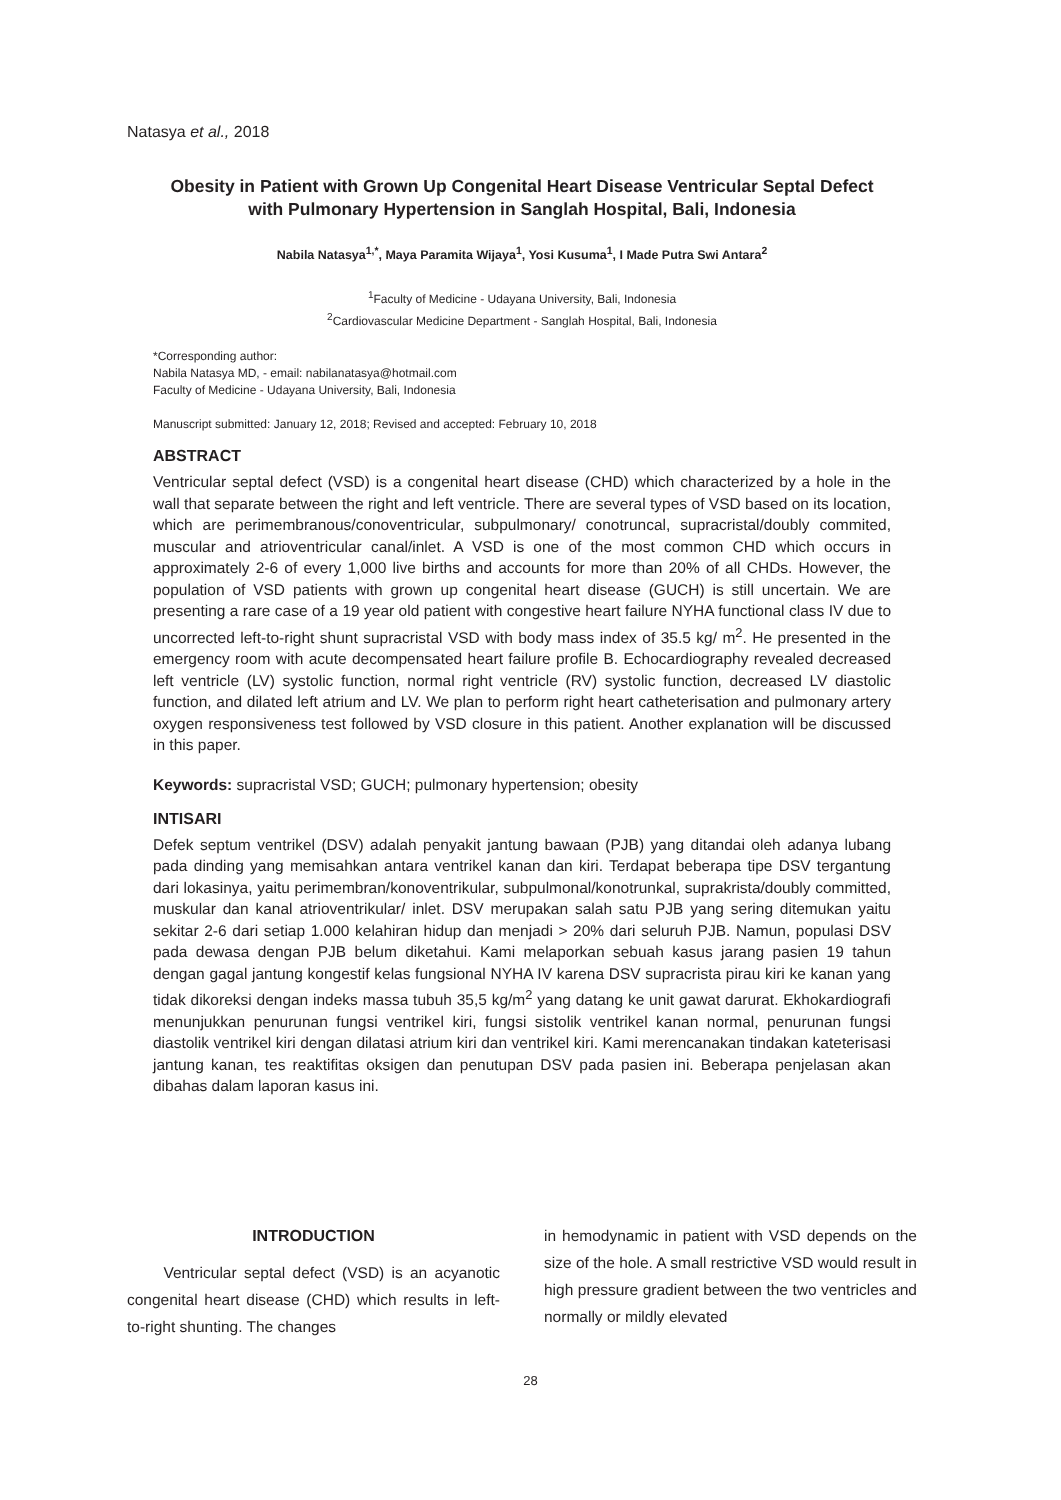Natasya et al., 2018
Obesity in Patient with Grown Up Congenital Heart Disease Ventricular Septal Defect with Pulmonary Hypertension in Sanglah Hospital, Bali, Indonesia
Nabila Natasya<sup>1,*</sup>, Maya Paramita Wijaya<sup>1</sup>, Yosi Kusuma<sup>1</sup>, I Made Putra Swi Antara<sup>2</sup>
<sup>1</sup> Faculty of Medicine - Udayana University, Bali, Indonesia
<sup>2</sup> Cardiovascular Medicine Department - Sanglah Hospital, Bali, Indonesia
*Corresponding author:
Nabila Natasya MD, - email: nabilanatasya@hotmail.com
Faculty of Medicine - Udayana University, Bali, Indonesia
Manuscript submitted: January 12, 2018; Revised and accepted: February 10, 2018
ABSTRACT
Ventricular septal defect (VSD) is a congenital heart disease (CHD) which characterized by a hole in the wall that separate between the right and left ventricle. There are several types of VSD based on its location, which are perimembranous/conoventricular, subpulmonary/ conotruncal, supracristal/doubly commited, muscular and atrioventricular canal/inlet. A VSD is one of the most common CHD which occurs in approximately 2-6 of every 1,000 live births and accounts for more than 20% of all CHDs. However, the population of VSD patients with grown up congenital heart disease (GUCH) is still uncertain. We are presenting a rare case of a 19 year old patient with congestive heart failure NYHA functional class IV due to uncorrected left-to-right shunt supracristal VSD with body mass index of 35.5 kg/ m<sup>2</sup>. He presented in the emergency room with acute decompensated heart failure profile B. Echocardiography revealed decreased left ventricle (LV) systolic function, normal right ventricle (RV) systolic function, decreased LV diastolic function, and dilated left atrium and LV. We plan to perform right heart catheterisation and pulmonary artery oxygen responsiveness test followed by VSD closure in this patient. Another explanation will be discussed in this paper.
Keywords: supracristal VSD; GUCH; pulmonary hypertension; obesity
INTISARI
Defek septum ventrikel (DSV) adalah penyakit jantung bawaan (PJB) yang ditandai oleh adanya lubang pada dinding yang memisahkan antara ventrikel kanan dan kiri. Terdapat beberapa tipe DSV tergantung dari lokasinya, yaitu perimembran/konoventrikular, subpulmonal/konotrunkal, suprakrista/doubly committed, muskular dan kanal atrioventrikular/ inlet. DSV merupakan salah satu PJB yang sering ditemukan yaitu sekitar 2-6 dari setiap 1.000 kelahiran hidup dan menjadi > 20% dari seluruh PJB. Namun, populasi DSV pada dewasa dengan PJB belum diketahui. Kami melaporkan sebuah kasus jarang pasien 19 tahun dengan gagal jantung kongestif kelas fungsional NYHA IV karena DSV supracrista pirau kiri ke kanan yang tidak dikoreksi dengan indeks massa tubuh 35,5 kg/m<sup>2</sup> yang datang ke unit gawat darurat. Ekhokardiografi menunjukkan penurunan fungsi ventrikel kiri, fungsi sistolik ventrikel kanan normal, penurunan fungsi diastolik ventrikel kiri dengan dilatasi atrium kiri dan ventrikel kiri. Kami merencanakan tindakan kateterisasi jantung kanan, tes reaktifitas oksigen dan penutupan DSV pada pasien ini. Beberapa penjelasan akan dibahas dalam laporan kasus ini.
INTRODUCTION
Ventricular septal defect (VSD) is an acyanotic congenital heart disease (CHD) which results in left-to-right shunting. The changes
in hemodynamic in patient with VSD depends on the size of the hole. A small restrictive VSD would result in high pressure gradient between the two ventricles and normally or mildly elevated
28